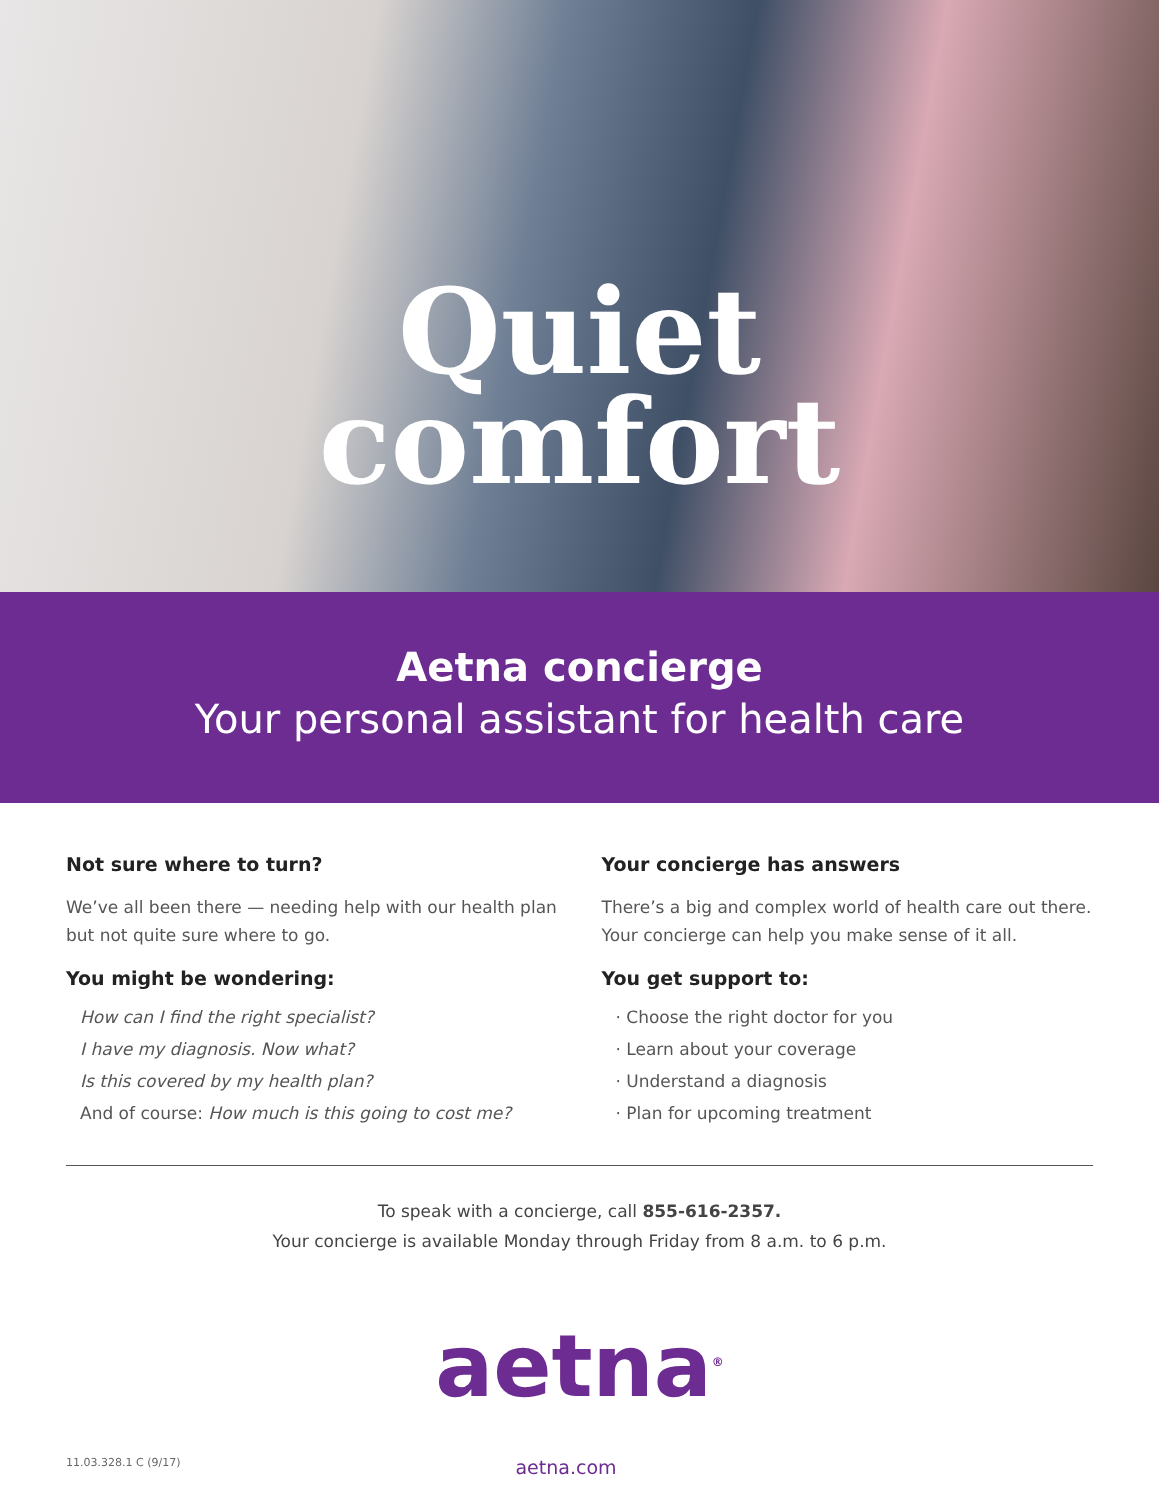Quiet
comfort
Aetna concierge
Your personal assistant for health care
Not sure where to turn?
We’ve all been there — needing help with our health plan but not quite sure where to go.
You might be wondering:
How can I find the right specialist?
I have my diagnosis. Now what?
Is this covered by my health plan?
And of course: How much is this going to cost me?
Your concierge has answers
There’s a big and complex world of health care out there. Your concierge can help you make sense of it all.
You get support to:
· Choose the right doctor for you
· Learn about your coverage
· Understand a diagnosis
· Plan for upcoming treatment
To speak with a concierge, call 855-616-2357.
Your concierge is available Monday through Friday from 8 a.m. to 6 p.m.
aetna<sup>®</sup>
11.03.328.1 C (9/17) aetna.com